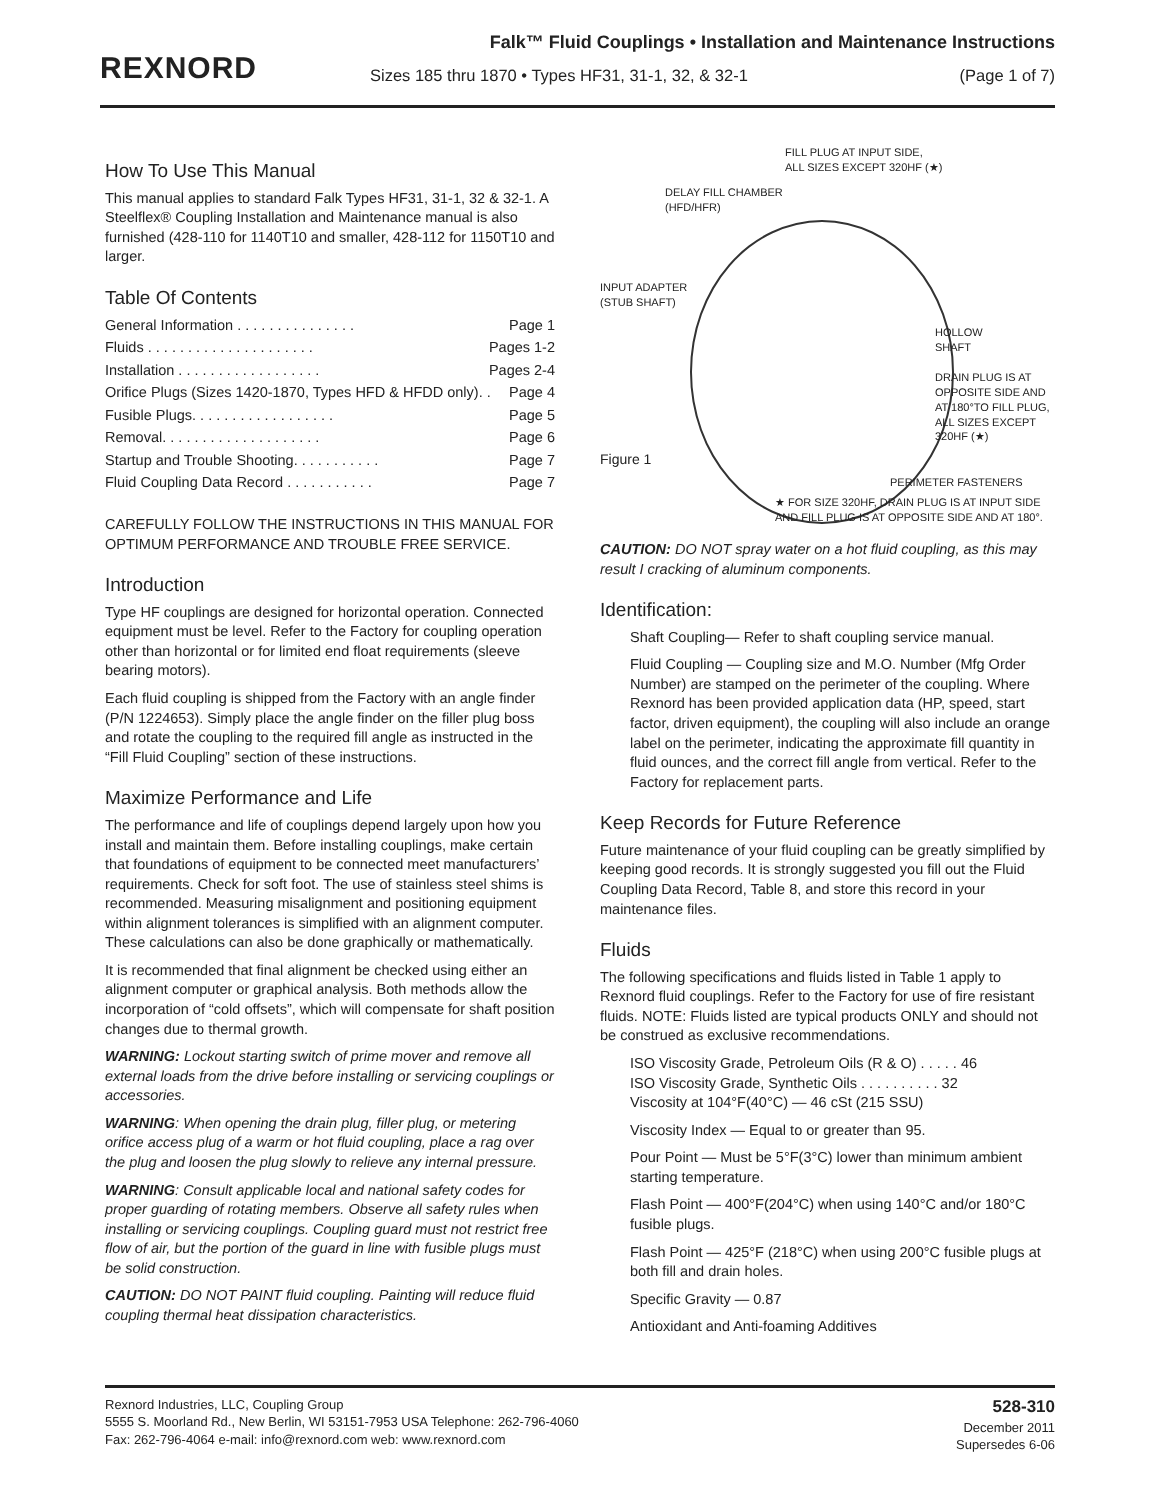REXNORD
Falk™ Fluid Couplings • Installation and Maintenance Instructions
Sizes 185 thru 1870 • Types HF31, 31-1, 32, & 32-1 (Page 1 of 7)
How To Use This Manual
This manual applies to standard Falk Types HF31, 31-1, 32 & 32-1. A Steelflex® Coupling Installation and Maintenance manual is also furnished (428-110 for 1140T10 and smaller, 428-112 for 1150T10 and larger.
Table Of Contents
General Information . . . . . . . . . . . . . . . Page 1
Fluids . . . . . . . . . . . . . . . . . . . . . Pages 1-2
Installation . . . . . . . . . . . . . . . . . . Pages 2-4
Orifice Plugs (Sizes 1420-1870, Types HFD & HFDD only). . Page 4
Fusible Plugs. . . . . . . . . . . . . . . . . . Page 5
Removal. . . . . . . . . . . . . . . . . . . . Page 6
Startup and Trouble Shooting. . . . . . . . . . . Page 7
Fluid Coupling Data Record . . . . . . . . . . . Page 7
CAREFULLY FOLLOW THE INSTRUCTIONS IN THIS MANUAL FOR OPTIMUM PERFORMANCE AND TROUBLE FREE SERVICE.
Introduction
Type HF couplings are designed for horizontal operation. Connected equipment must be level. Refer to the Factory for coupling operation other than horizontal or for limited end float requirements (sleeve bearing motors).
Each fluid coupling is shipped from the Factory with an angle finder (P/N 1224653). Simply place the angle finder on the filler plug boss and rotate the coupling to the required fill angle as instructed in the “Fill Fluid Coupling” section of these instructions.
Maximize Performance and Life
The performance and life of couplings depend largely upon how you install and maintain them. Before installing couplings, make certain that foundations of equipment to be connected meet manufacturers’ requirements. Check for soft foot. The use of stainless steel shims is recommended. Measuring misalignment and positioning equipment within alignment tolerances is simplified with an alignment computer. These calculations can also be done graphically or mathematically.
It is recommended that final alignment be checked using either an alignment computer or graphical analysis. Both methods allow the incorporation of “cold offsets”, which will compensate for shaft position changes due to thermal growth.
WARNING: Lockout starting switch of prime mover and remove all external loads from the drive before installing or servicing couplings or accessories.
WARNING: When opening the drain plug, filler plug, or metering orifice access plug of a warm or hot fluid coupling, place a rag over the plug and loosen the plug slowly to relieve any internal pressure.
WARNING: Consult applicable local and national safety codes for proper guarding of rotating members. Observe all safety rules when installing or servicing couplings. Coupling guard must not restrict free flow of air, but the portion of the guard in line with fusible plugs must be solid construction.
CAUTION: DO NOT PAINT fluid coupling. Painting will reduce fluid coupling thermal heat dissipation characteristics.
FILL PLUG AT INPUT SIDE,
ALL SIZES EXCEPT 320HF (★)
DELAY FILL CHAMBER
(HFD/HFR)
INPUT ADAPTER
(STUB SHAFT)
HOLLOW
SHAFT
DRAIN PLUG IS AT
OPPOSITE SIDE AND
AT 180°TO FILL PLUG,
ALL SIZES EXCEPT
320HF (★)
Figure 1
PERIMETER FASTENERS
★ FOR SIZE 320HF, DRAIN PLUG IS AT INPUT SIDE
AND FILL PLUG IS AT OPPOSITE SIDE AND AT 180°.
CAUTION: DO NOT spray water on a hot fluid coupling, as this may result I cracking of aluminum components.
Identification:
Shaft Coupling— Refer to shaft coupling service manual.
Fluid Coupling — Coupling size and M.O. Number (Mfg Order Number) are stamped on the perimeter of the coupling. Where Rexnord has been provided application data (HP, speed, start factor, driven equipment), the coupling will also include an orange label on the perimeter, indicating the approximate fill quantity in fluid ounces, and the correct fill angle from vertical. Refer to the Factory for replacement parts.
Keep Records for Future Reference
Future maintenance of your fluid coupling can be greatly simplified by keeping good records. It is strongly suggested you fill out the Fluid Coupling Data Record, Table 8, and store this record in your maintenance files.
Fluids
The following specifications and fluids listed in Table 1 apply to Rexnord fluid couplings. Refer to the Factory for use of fire resistant fluids. NOTE: Fluids listed are typical products ONLY and should not be construed as exclusive recommendations.
ISO Viscosity Grade, Petroleum Oils (R & O) . . . . . 46
ISO Viscosity Grade, Synthetic Oils . . . . . . . . . . 32
Viscosity at 104°F(40°C) — 46 cSt (215 SSU)
Viscosity Index — Equal to or greater than 95.
Pour Point — Must be 5°F(3°C) lower than minimum ambient starting temperature.
Flash Point — 400°F(204°C) when using 140°C and/or 180°C fusible plugs.
Flash Point — 425°F (218°C) when using 200°C fusible plugs at both fill and drain holes.
Specific Gravity — 0.87
Antioxidant and Anti-foaming Additives
Rexnord Industries, LLC, Coupling Group
5555 S. Moorland Rd., New Berlin, WI 53151-7953 USA Telephone: 262-796-4060
Fax: 262-796-4064 e-mail: info@rexnord.com web: www.rexnord.com
528-310
December 2011
Supersedes 6-06